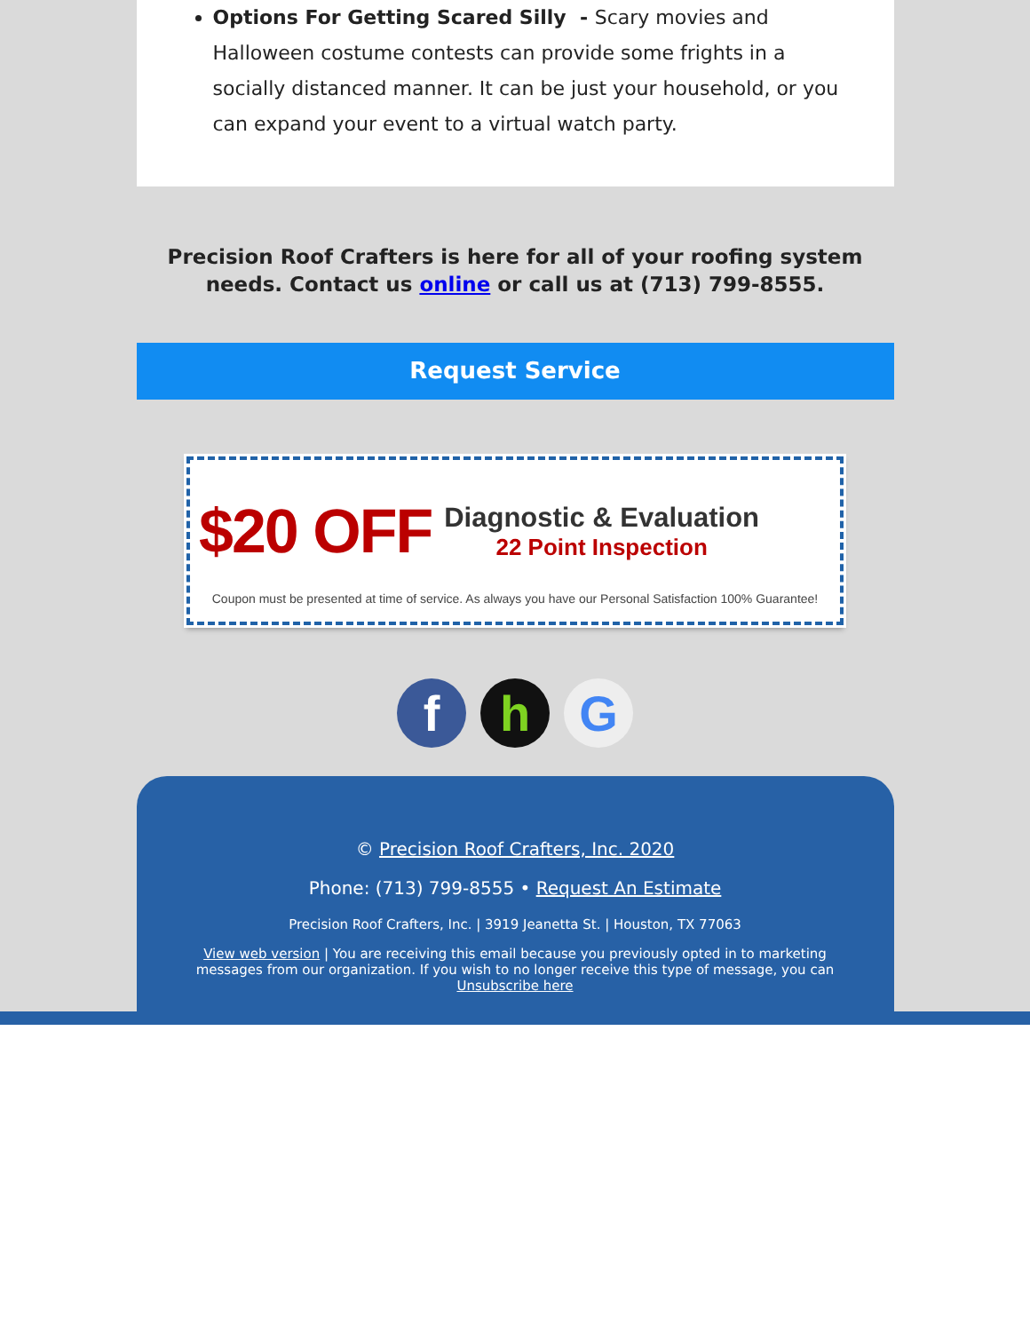Options For Getting Scared Silly - Scary movies and Halloween costume contests can provide some frights in a socially distanced manner. It can be just your household, or you can expand your event to a virtual watch party.
Precision Roof Crafters is here for all of your roofing system needs. Contact us online or call us at (713) 799-8555.
Request Service
$20 OFF
Diagnostic & Evaluation
22 Point Inspection
Coupon must be presented at time of service. As always you have our Personal Satisfaction 100% Guarantee!
f h G
© Precision Roof Crafters, Inc. 2020
Phone: (713) 799-8555 • Request An Estimate
Precision Roof Crafters, Inc. | 3919 Jeanetta St. | Houston, TX 77063
View web version | You are receiving this email because you previously opted in to marketing messages from our organization. If you wish to no longer receive this type of message, you can Unsubscribe here